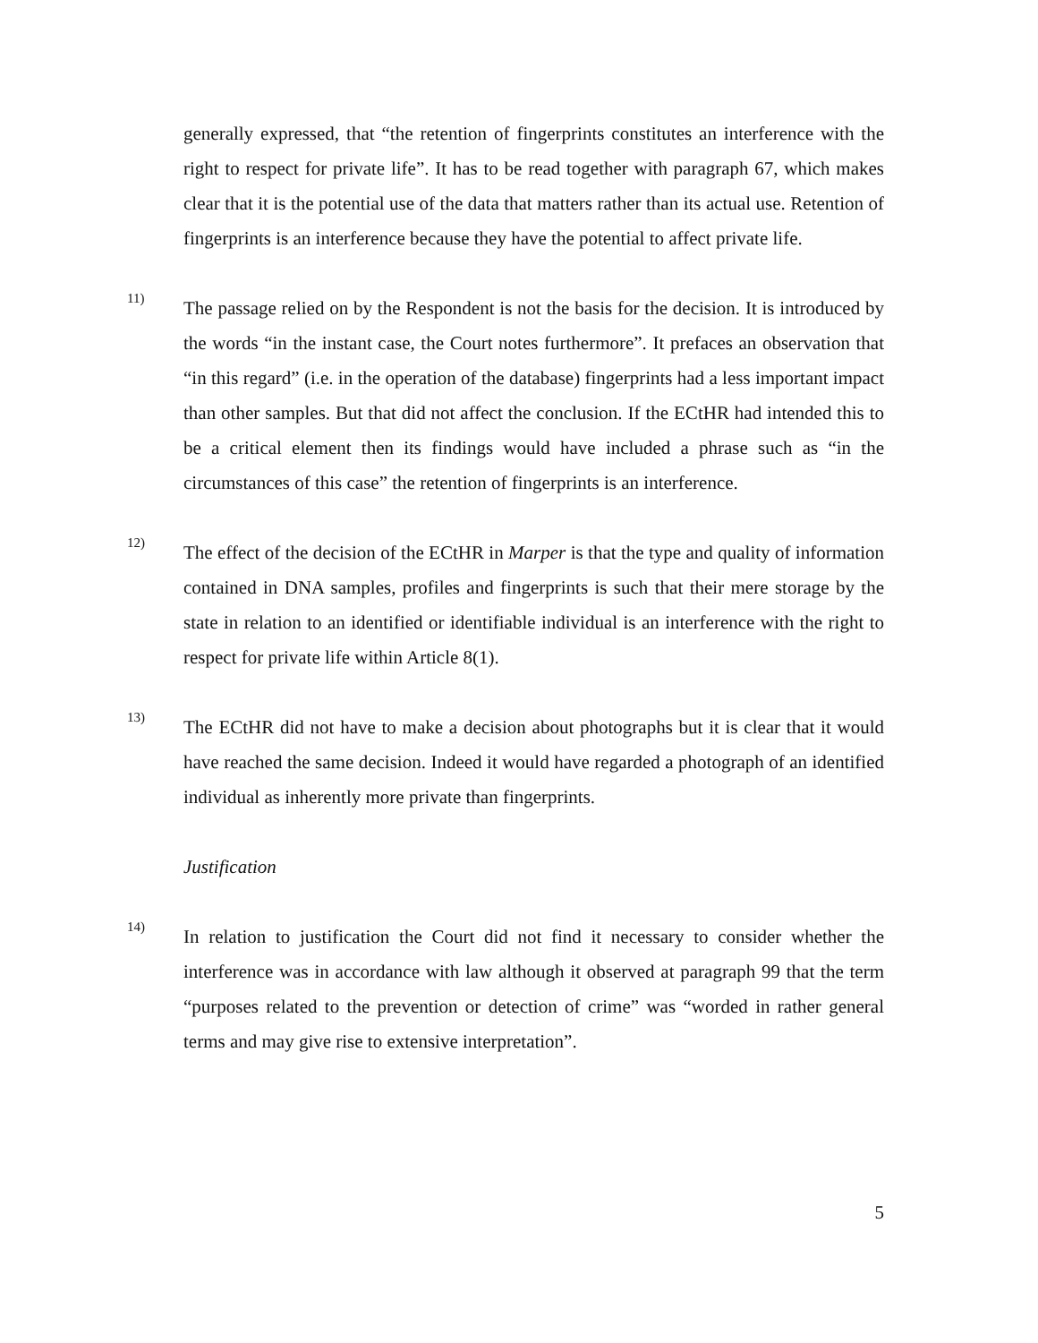generally expressed, that “the retention of fingerprints constitutes an interference with the right to respect for private life”. It has to be read together with paragraph 67, which makes clear that it is the potential use of the data that matters rather than its actual use. Retention of fingerprints is an interference because they have the potential to affect private life.
11)
The passage relied on by the Respondent is not the basis for the decision. It is introduced by the words “in the instant case, the Court notes furthermore”. It prefaces an observation that “in this regard” (i.e. in the operation of the database) fingerprints had a less important impact than other samples. But that did not affect the conclusion. If the ECtHR had intended this to be a critical element then its findings would have included a phrase such as “in the circumstances of this case” the retention of fingerprints is an interference.
12)
The effect of the decision of the ECtHR in Marper is that the type and quality of information contained in DNA samples, profiles and fingerprints is such that their mere storage by the state in relation to an identified or identifiable individual is an interference with the right to respect for private life within Article 8(1).
13)
The ECtHR did not have to make a decision about photographs but it is clear that it would have reached the same decision. Indeed it would have regarded a photograph of an identified individual as inherently more private than fingerprints.
Justification
14)
In relation to justification the Court did not find it necessary to consider whether the interference was in accordance with law although it observed at paragraph 99 that the term “purposes related to the prevention or detection of crime” was “worded in rather general terms and may give rise to extensive interpretation”.
5